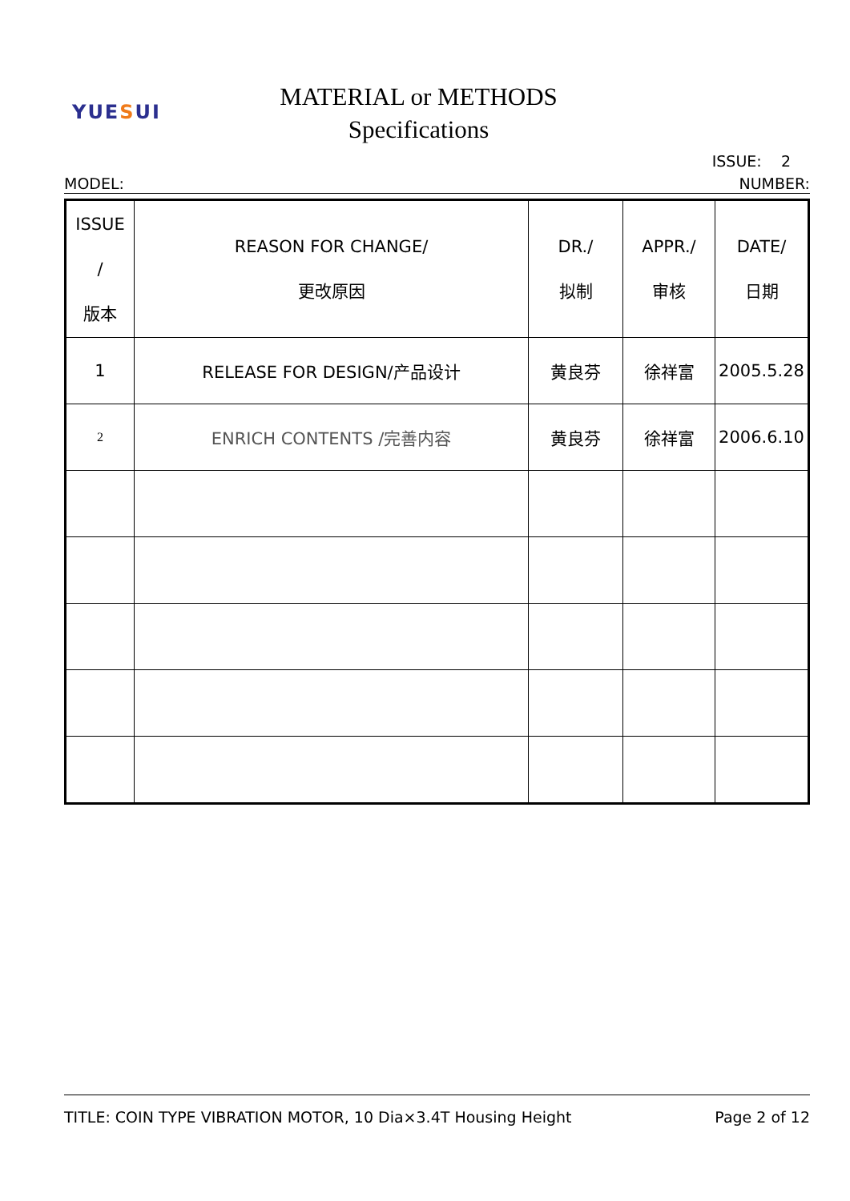YUESUI
MATERIAL or METHODS
Specifications
ISSUE: 2
MODEL: NUMBER:
| ISSUE / 版本 | REASON FOR CHANGE/ 更改原因 | DR./ 拟制 | APPR./ 审核 | DATE/ 日期 |
| 1 | RELEASE FOR DESIGN/产品设计 | 黄良芬 | 徐祥富 | 2005.5.28 |
| 2 | ENRICH CONTENTS /完善内容 | 黄良芬 | 徐祥富 | 2006.6.10 |
TITLE: COIN TYPE VIBRATION MOTOR, 10 Dia×3.4T Housing Height Page 2 of 12